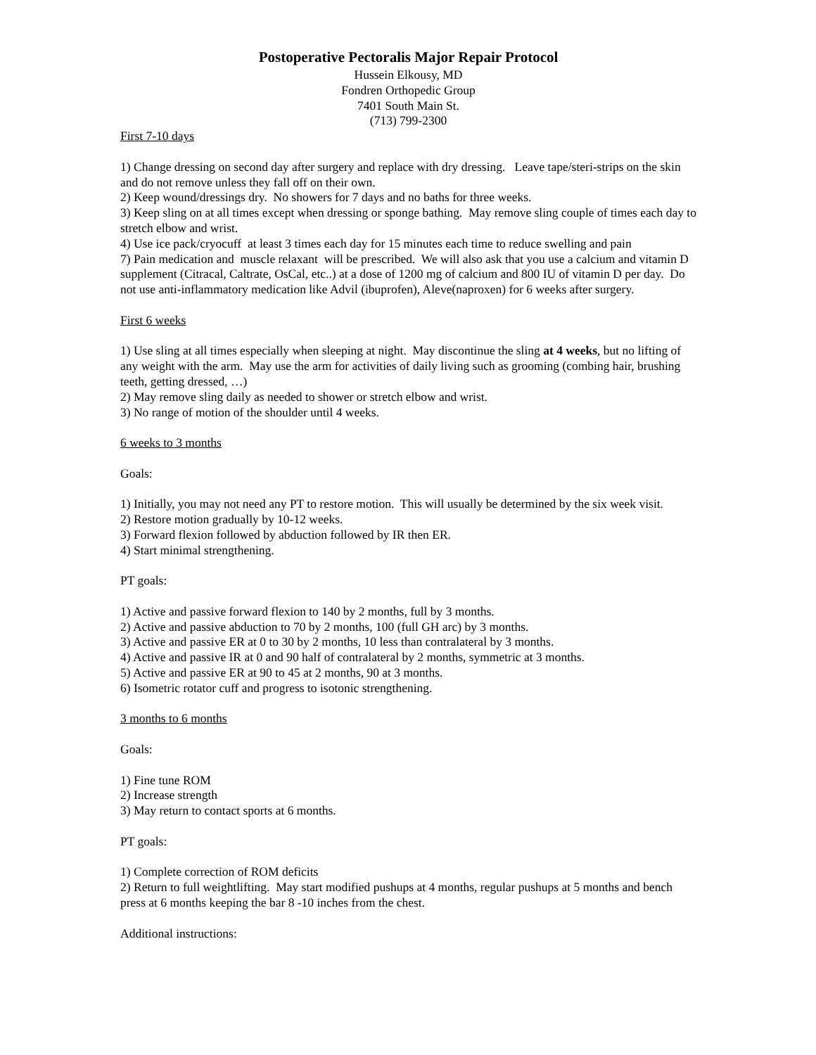Postoperative Pectoralis Major Repair Protocol
Hussein Elkousy, MD
Fondren Orthopedic Group
7401 South Main St.
(713) 799-2300
First 7-10 days
1) Change dressing on second day after surgery and replace with dry dressing. Leave tape/steri-strips on the skin and do not remove unless they fall off on their own.
2) Keep wound/dressings dry. No showers for 7 days and no baths for three weeks.
3) Keep sling on at all times except when dressing or sponge bathing. May remove sling couple of times each day to stretch elbow and wrist.
4) Use ice pack/cryocuff at least 3 times each day for 15 minutes each time to reduce swelling and pain
7) Pain medication and muscle relaxant will be prescribed. We will also ask that you use a calcium and vitamin D supplement (Citracal, Caltrate, OsCal, etc..) at a dose of 1200 mg of calcium and 800 IU of vitamin D per day. Do not use anti-inflammatory medication like Advil (ibuprofen), Aleve(naproxen) for 6 weeks after surgery.
First 6 weeks
1) Use sling at all times especially when sleeping at night. May discontinue the sling at 4 weeks, but no lifting of any weight with the arm. May use the arm for activities of daily living such as grooming (combing hair, brushing teeth, getting dressed, …)
2) May remove sling daily as needed to shower or stretch elbow and wrist.
3) No range of motion of the shoulder until 4 weeks.
6 weeks to 3 months
Goals:
1) Initially, you may not need any PT to restore motion. This will usually be determined by the six week visit.
2) Restore motion gradually by 10-12 weeks.
3) Forward flexion followed by abduction followed by IR then ER.
4) Start minimal strengthening.
PT goals:
1) Active and passive forward flexion to 140 by 2 months, full by 3 months.
2) Active and passive abduction to 70 by 2 months, 100 (full GH arc) by 3 months.
3) Active and passive ER at 0 to 30 by 2 months, 10 less than contralateral by 3 months.
4) Active and passive IR at 0 and 90 half of contralateral by 2 months, symmetric at 3 months.
5) Active and passive ER at 90 to 45 at 2 months, 90 at 3 months.
6) Isometric rotator cuff and progress to isotonic strengthening.
3 months to 6 months
Goals:
1) Fine tune ROM
2) Increase strength
3) May return to contact sports at 6 months.
PT goals:
1) Complete correction of ROM deficits
2) Return to full weightlifting. May start modified pushups at 4 months, regular pushups at 5 months and bench press at 6 months keeping the bar 8 -10 inches from the chest.
Additional instructions: